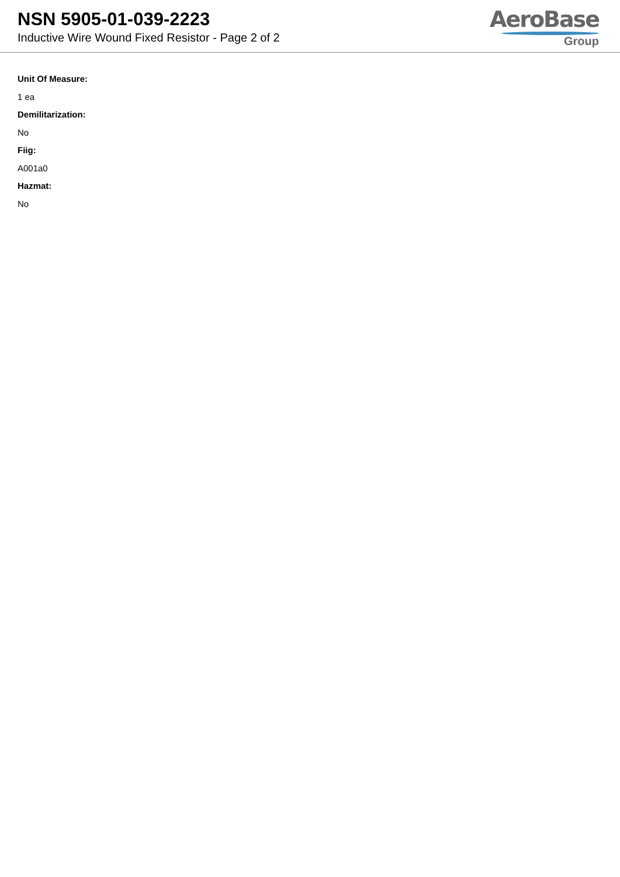NSN 5905-01-039-2223
Inductive Wire Wound Fixed Resistor - Page 2 of 2
AeroBase
Group
Unit Of Measure:
1 ea
Demilitarization:
No
Fiig:
A001a0
Hazmat:
No